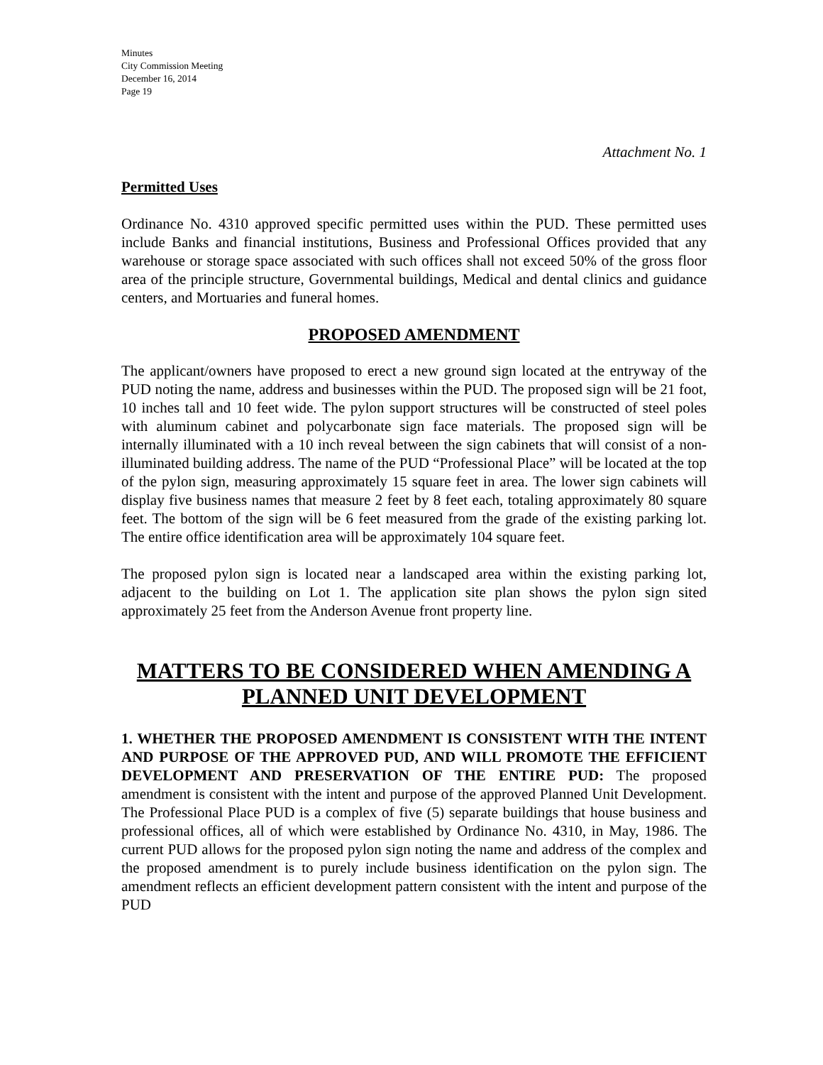Minutes
City Commission Meeting
December 16, 2014
Page 19
Attachment No. 1
Permitted Uses
Ordinance No. 4310 approved specific permitted uses within the PUD. These permitted uses include Banks and financial institutions, Business and Professional Offices provided that any warehouse or storage space associated with such offices shall not exceed 50% of the gross floor area of the principle structure, Governmental buildings, Medical and dental clinics and guidance centers, and Mortuaries and funeral homes.
PROPOSED AMENDMENT
The applicant/owners have proposed to erect a new ground sign located at the entryway of the PUD noting the name, address and businesses within the PUD. The proposed sign will be 21 foot, 10 inches tall and 10 feet wide. The pylon support structures will be constructed of steel poles with aluminum cabinet and polycarbonate sign face materials. The proposed sign will be internally illuminated with a 10 inch reveal between the sign cabinets that will consist of a non-illuminated building address. The name of the PUD “Professional Place” will be located at the top of the pylon sign, measuring approximately 15 square feet in area. The lower sign cabinets will display five business names that measure 2 feet by 8 feet each, totaling approximately 80 square feet. The bottom of the sign will be 6 feet measured from the grade of the existing parking lot. The entire office identification area will be approximately 104 square feet.
The proposed pylon sign is located near a landscaped area within the existing parking lot, adjacent to the building on Lot 1. The application site plan shows the pylon sign sited approximately 25 feet from the Anderson Avenue front property line.
MATTERS TO BE CONSIDERED WHEN AMENDING A
PLANNED UNIT DEVELOPMENT
1. WHETHER THE PROPOSED AMENDMENT IS CONSISTENT WITH THE INTENT AND PURPOSE OF THE APPROVED PUD, AND WILL PROMOTE THE EFFICIENT DEVELOPMENT AND PRESERVATION OF THE ENTIRE PUD: The proposed amendment is consistent with the intent and purpose of the approved Planned Unit Development. The Professional Place PUD is a complex of five (5) separate buildings that house business and professional offices, all of which were established by Ordinance No. 4310, in May, 1986. The current PUD allows for the proposed pylon sign noting the name and address of the complex and the proposed amendment is to purely include business identification on the pylon sign. The amendment reflects an efficient development pattern consistent with the intent and purpose of the PUD